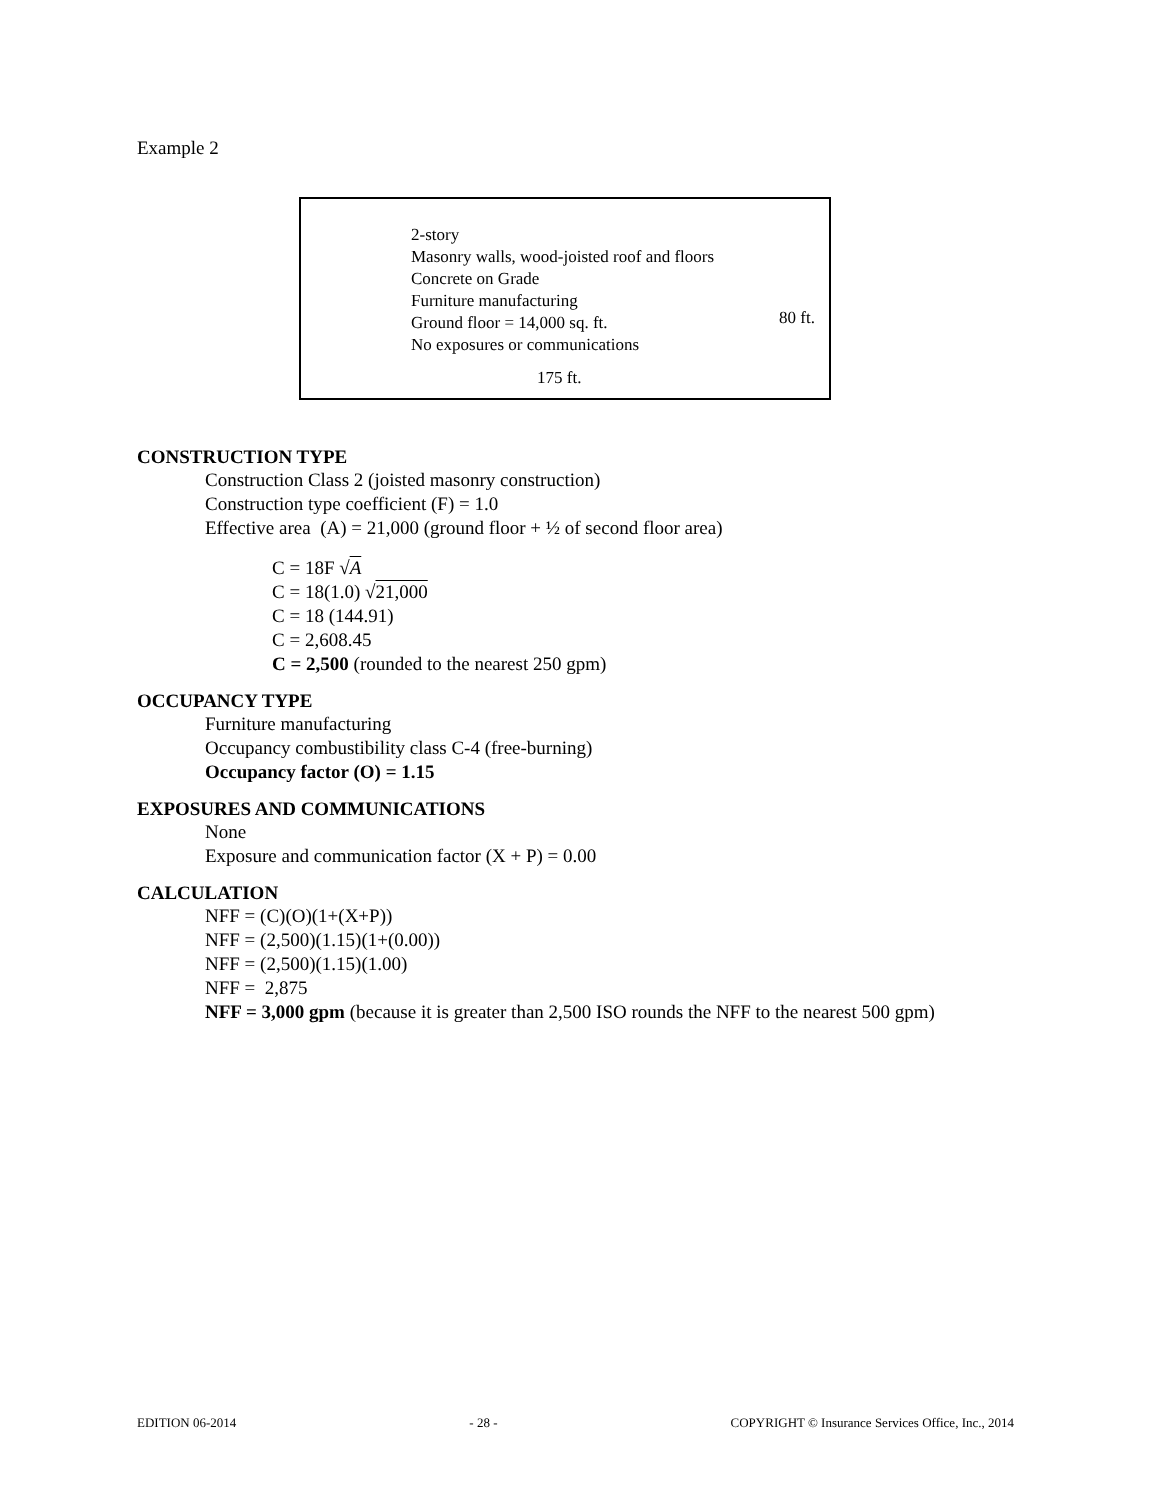Example 2
2-story
Masonry walls, wood-joisted roof and floors
Concrete on Grade
Furniture manufacturing
Ground floor = 14,000 sq. ft.
No exposures or communications
80 ft.
175 ft.
CONSTRUCTION TYPE
Construction Class 2 (joisted masonry construction)
Construction type coefficient (F) = 1.0
Effective area (A) = 21,000 (ground floor + ½ of second floor area)
C = 18F √A
C = 18(1.0) √21,000
C = 18 (144.91)
C = 2,608.45
C = 2,500 (rounded to the nearest 250 gpm)
OCCUPANCY TYPE
Furniture manufacturing
Occupancy combustibility class C-4 (free-burning)
Occupancy factor (O) = 1.15
EXPOSURES AND COMMUNICATIONS
None
Exposure and communication factor (X + P) = 0.00
CALCULATION
NFF = (C)(O)(1+(X+P))
NFF = (2,500)(1.15)(1+(0.00))
NFF = (2,500)(1.15)(1.00)
NFF = 2,875
NFF = 3,000 gpm (because it is greater than 2,500 ISO rounds the NFF to the nearest 500 gpm)
EDITION 06-2014 - 28 - COPYRIGHT © Insurance Services Office, Inc., 2014